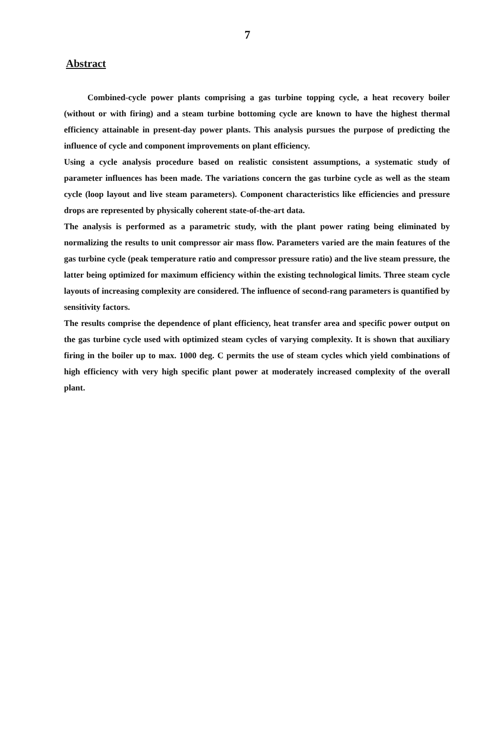7
Abstract
Combined-cycle power plants comprising a gas turbine topping cycle, a heat recovery boiler (without or with firing) and a steam turbine bottoming cycle are known to have the highest thermal efficiency attainable in present-day power plants. This analysis pursues the purpose of predicting the influence of cycle and component improvements on plant efficiency.
Using a cycle analysis procedure based on realistic consistent assumptions, a systematic study of parameter influences has been made. The variations concern the gas turbine cycle as well as the steam cycle (loop layout and live steam parameters). Component characteristics like efficiencies and pressure drops are represented by physically coherent state-of-the-art data.
The analysis is performed as a parametric study, with the plant power rating being eliminated by normalizing the results to unit compressor air mass flow. Parameters varied are the main features of the gas turbine cycle (peak temperature ratio and compressor pressure ratio) and the live steam pressure, the latter being optimized for maximum efficiency within the existing technological limits. Three steam cycle layouts of increasing complexity are considered. The influence of second-rang parameters is quantified by sensitivity factors.
The results comprise the dependence of plant efficiency, heat transfer area and specific power output on the gas turbine cycle used with optimized steam cycles of varying complexity. It is shown that auxiliary firing in the boiler up to max. 1000 deg. C permits the use of steam cycles which yield combinations of high efficiency with very high specific plant power at moderately increased complexity of the overall plant.